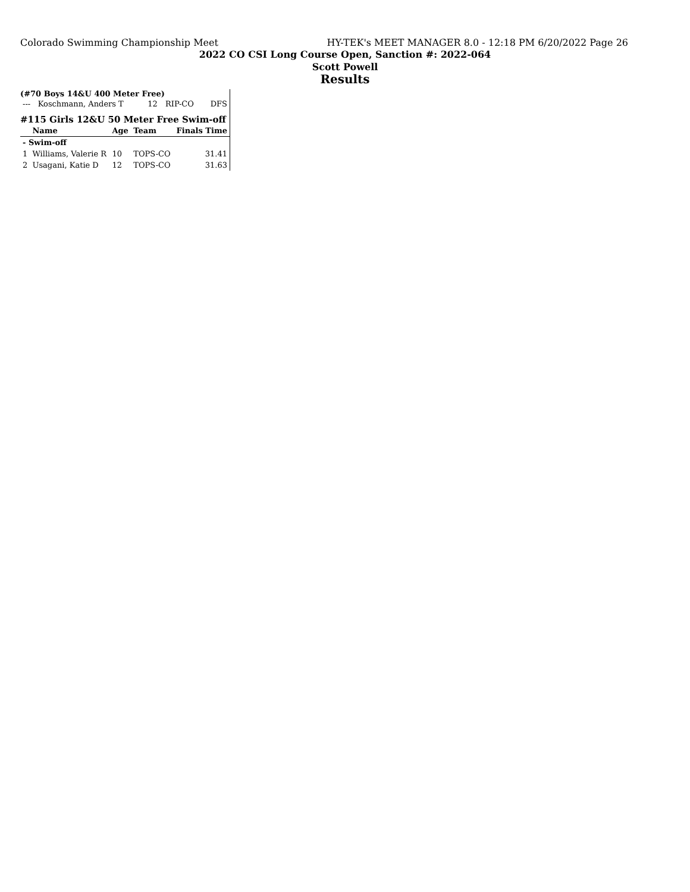Colorado Swimming Championship Meet HY-TEK's MEET MANAGER 8.0 - 12:18 PM 6/20/2022 Page 26
2022 CO CSI Long Course Open, Sanction #: 2022-064
Scott Powell
Results
(#70 Boys 14&U 400 Meter Free)
| --- | Koschmann, Anders T | 12 | RIP-CO | DFS |
#115 Girls 12&U 50 Meter Free Swim-off
| | Name | Age | Team | Finals Time |
| --- | --- | --- | --- | --- |
| - Swim-off | | | | |
| 1 | Williams, Valerie R | 10 | TOPS-CO | 31.41 |
| 2 | Usagani, Katie D | 12 | TOPS-CO | 31.63 |